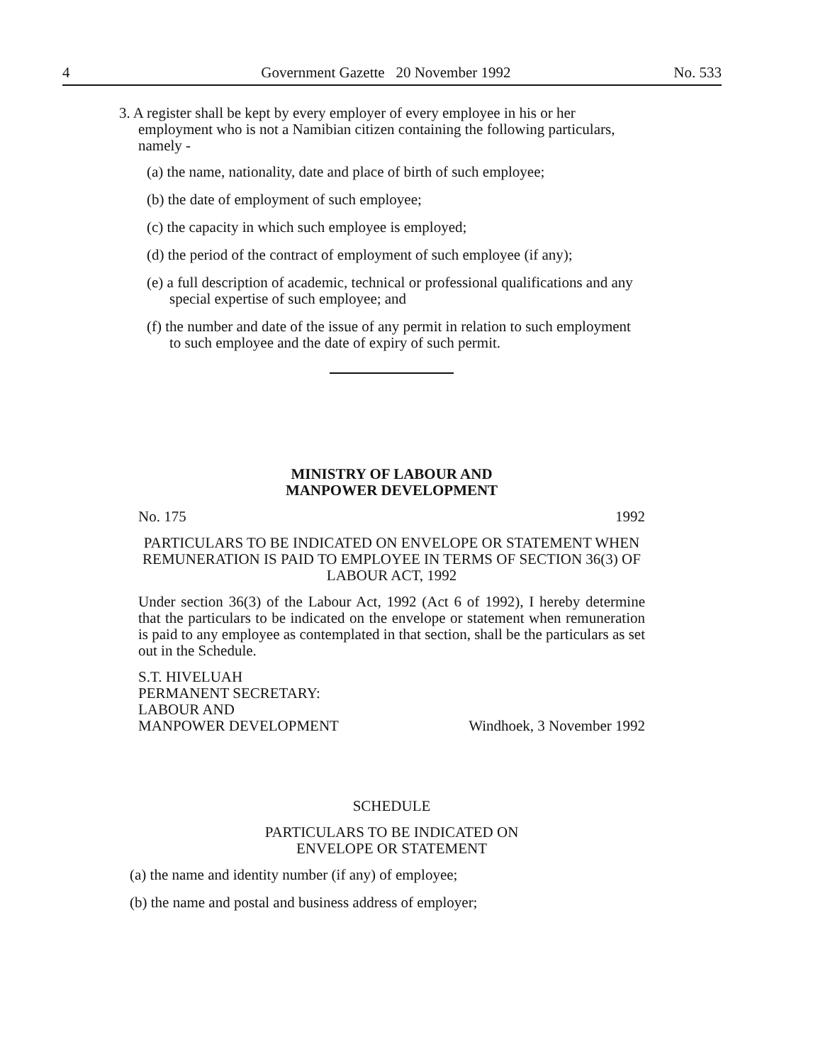4 Government Gazette 20 November 1992 No. 533
3. A register shall be kept by every employer of every employee in his or her employment who is not a Namibian citizen containing the following particulars, namely -
(a) the name, nationality, date and place of birth of such employee;
(b) the date of employment of such employee;
(c) the capacity in which such employee is employed;
(d) the period of the contract of employment of such employee (if any);
(e) a full description of academic, technical or professional qualifications and any special expertise of such employee; and
(f) the number and date of the issue of any permit in relation to such employment to such employee and the date of expiry of such permit.
MINISTRY OF LABOUR AND
MANPOWER DEVELOPMENT
No. 175 1992
PARTICULARS TO BE INDICATED ON ENVELOPE OR STATEMENT WHEN REMUNERATION IS PAID TO EMPLOYEE IN TERMS OF SECTION 36(3) OF LABOUR ACT, 1992
Under section 36(3) of the Labour Act, 1992 (Act 6 of 1992), I hereby determine that the particulars to be indicated on the envelope or statement when remuneration is paid to any employee as contemplated in that section, shall be the particulars as set out in the Schedule.
S.T. HIVELUAH
PERMANENT SECRETARY:
LABOUR AND
MANPOWER DEVELOPMENT Windhoek, 3 November 1992
SCHEDULE
PARTICULARS TO BE INDICATED ON
ENVELOPE OR STATEMENT
(a) the name and identity number (if any) of employee;
(b) the name and postal and business address of employer;